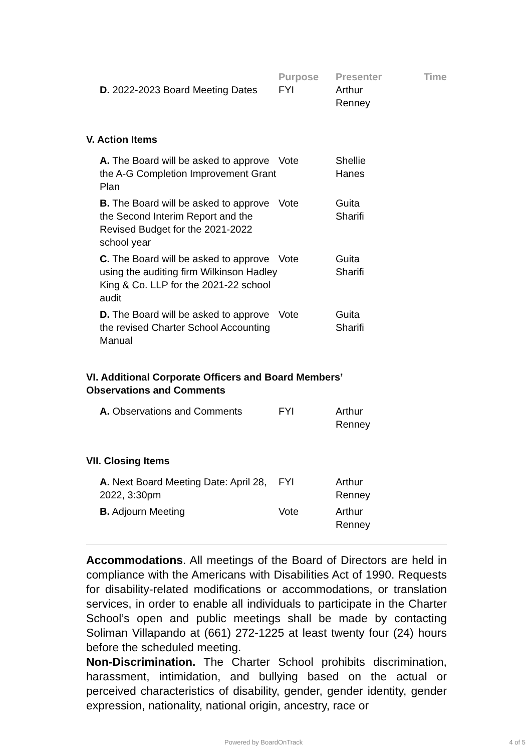| | | Purpose | Presenter | Time |
| --- | --- | --- | --- | --- |
| | D. 2022-2023 Board Meeting Dates | FYI | Arthur Renney | |
V. Action Items
| | A. The Board will be asked to approve the A-G Completion Improvement Grant Plan | Vote | Shellie Hanes | |
| | B. The Board will be asked to approve the Second Interim Report and the Revised Budget for the 2021-2022 school year | Vote | Guita Sharifi | |
| | C. The Board will be asked to approve using the auditing firm Wilkinson Hadley King & Co. LLP for the 2021-22 school audit | Vote | Guita Sharifi | |
| | D. The Board will be asked to approve the revised Charter School Accounting Manual | Vote | Guita Sharifi | |
VI. Additional Corporate Officers and Board Members’
Observations and Comments
| | A. Observations and Comments | FYI | Arthur Renney | |
VII. Closing Items
| | A. Next Board Meeting Date: April 28, 2022, 3:30pm | FYI | Arthur Renney | |
| | B. Adjourn Meeting | Vote | Arthur Renney | |
Accommodations. All meetings of the Board of Directors are held in compliance with the Americans with Disabilities Act of 1990. Requests for disability-related modifications or accommodations, or translation services, in order to enable all individuals to participate in the Charter School’s open and public meetings shall be made by contacting Soliman Villapando at (661) 272-1225 at least twenty four (24) hours before the scheduled meeting.
Non-Discrimination. The Charter School prohibits discrimination, harassment, intimidation, and bullying based on the actual or perceived characteristics of disability, gender, gender identity, gender expression, nationality, national origin, ancestry, race or
Powered by BoardOnTrack 4 of 5